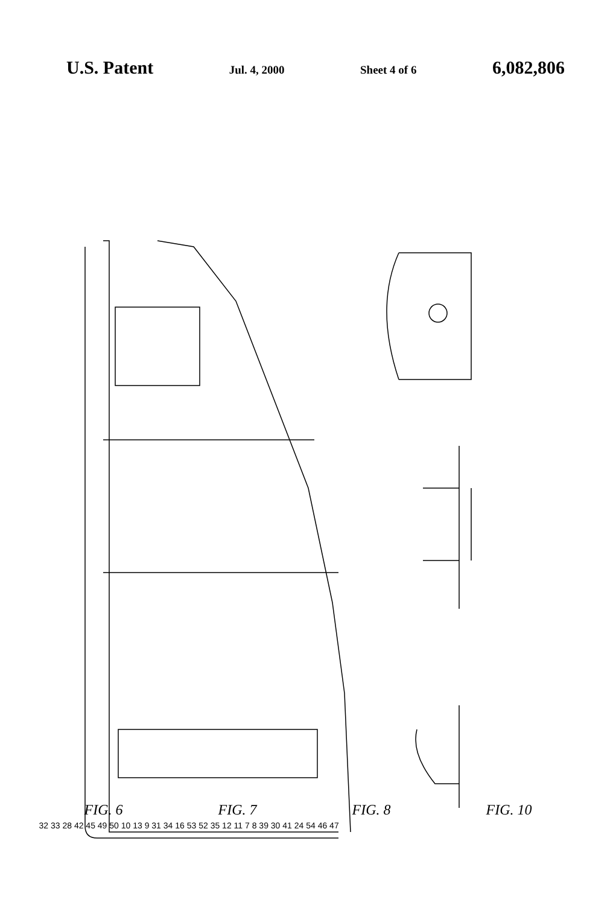U.S. Patent Jul. 4, 2000 Sheet 4 of 6 6,082,806
FIG. 6 FIG. 7 FIG. 8 FIG. 10
32 33 28 42 45 49 50 10 13 9 31 34 16 53 52 35 12 11 7 8 39 30 41 24 54 46 47